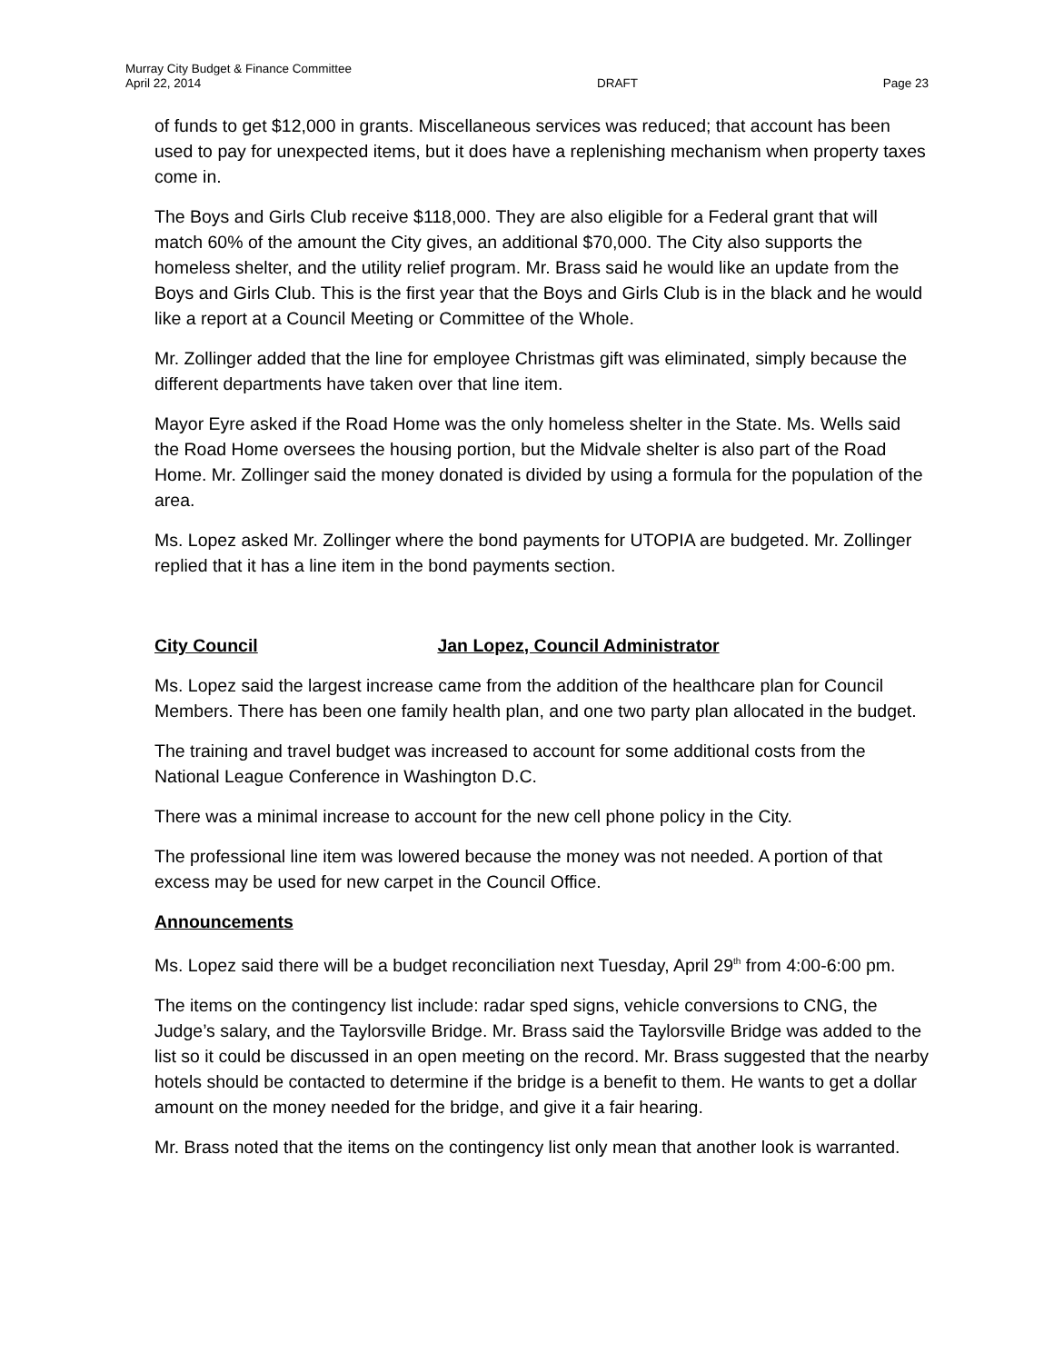Murray City Budget & Finance Committee
April 22, 2014
DRAFT
Page 23
of funds to get $12,000 in grants. Miscellaneous services was reduced; that account has been used to pay for unexpected items, but it does have a replenishing mechanism when property taxes come in.
The Boys and Girls Club receive $118,000. They are also eligible for a Federal grant that will match 60% of the amount the City gives, an additional $70,000. The City also supports the homeless shelter, and the utility relief program. Mr. Brass said he would like an update from the Boys and Girls Club. This is the first year that the Boys and Girls Club is in the black and he would like a report at a Council Meeting or Committee of the Whole.
Mr. Zollinger added that the line for employee Christmas gift was eliminated, simply because the different departments have taken over that line item.
Mayor Eyre asked if the Road Home was the only homeless shelter in the State. Ms. Wells said the Road Home oversees the housing portion, but the Midvale shelter is also part of the Road Home. Mr. Zollinger said the money donated is divided by using a formula for the population of the area.
Ms. Lopez asked Mr. Zollinger where the bond payments for UTOPIA are budgeted. Mr. Zollinger replied that it has a line item in the bond payments section.
City Council Jan Lopez, Council Administrator
Ms. Lopez said the largest increase came from the addition of the healthcare plan for Council Members. There has been one family health plan, and one two party plan allocated in the budget.
The training and travel budget was increased to account for some additional costs from the National League Conference in Washington D.C.
There was a minimal increase to account for the new cell phone policy in the City.
The professional line item was lowered because the money was not needed. A portion of that excess may be used for new carpet in the Council Office.
Announcements
Ms. Lopez said there will be a budget reconciliation next Tuesday, April 29<sup>th</sup> from 4:00-6:00 pm.
The items on the contingency list include: radar sped signs, vehicle conversions to CNG, the Judge’s salary, and the Taylorsville Bridge. Mr. Brass said the Taylorsville Bridge was added to the list so it could be discussed in an open meeting on the record. Mr. Brass suggested that the nearby hotels should be contacted to determine if the bridge is a benefit to them. He wants to get a dollar amount on the money needed for the bridge, and give it a fair hearing.
Mr. Brass noted that the items on the contingency list only mean that another look is warranted.